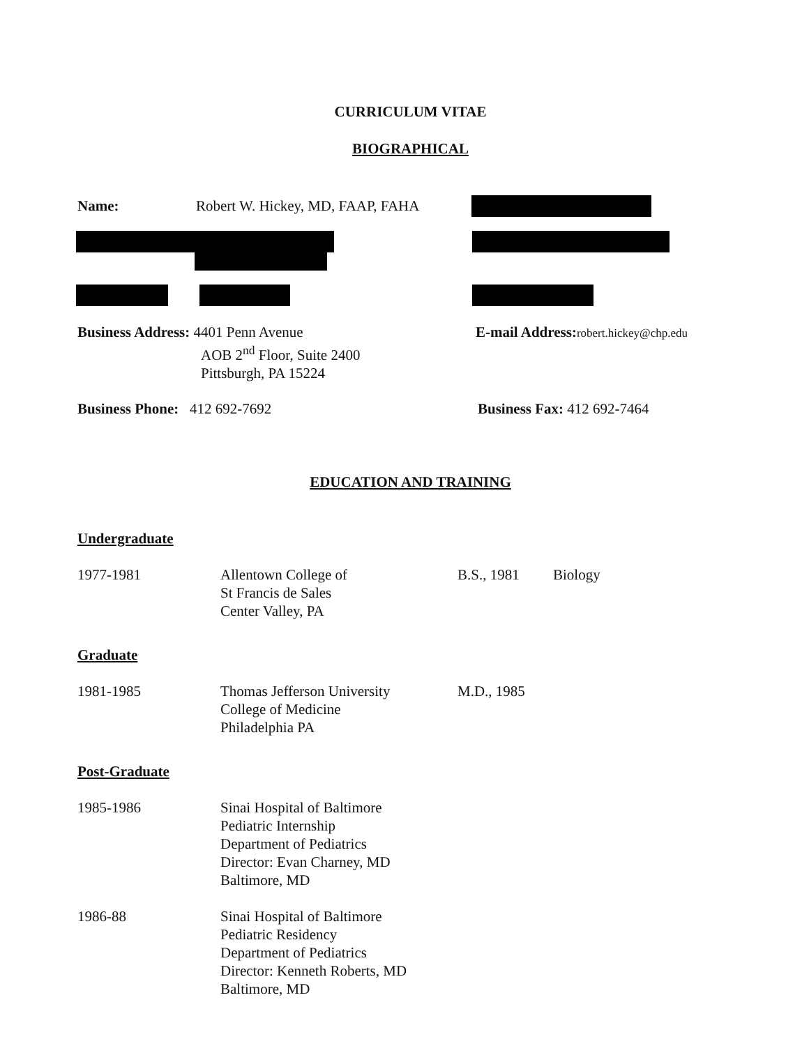CURRICULUM VITAE
BIOGRAPHICAL
Name:
Robert W. Hickey, MD, FAAP, FAHA
Business Address: 4401 Penn Avenue
AOB 2<sup>nd</sup> Floor, Suite 2400
Pittsburgh, PA 15224
E-mail Address: robert.hickey@chp.edu
Business Phone: 412 692-7692 Business Fax: 412 692-7464
EDUCATION AND TRAINING
Undergraduate
1977-1981 Allentown College of
St Francis de Sales
Center Valley, PA
B.S., 1981 Biology
Graduate
1981-1985 Thomas Jefferson University
College of Medicine
Philadelphia PA
M.D., 1985
Post-Graduate
1985-1986 Sinai Hospital of Baltimore
Pediatric Internship
Department of Pediatrics
Director: Evan Charney, MD
Baltimore, MD
1986-88 Sinai Hospital of Baltimore
Pediatric Residency
Department of Pediatrics
Director: Kenneth Roberts, MD
Baltimore, MD